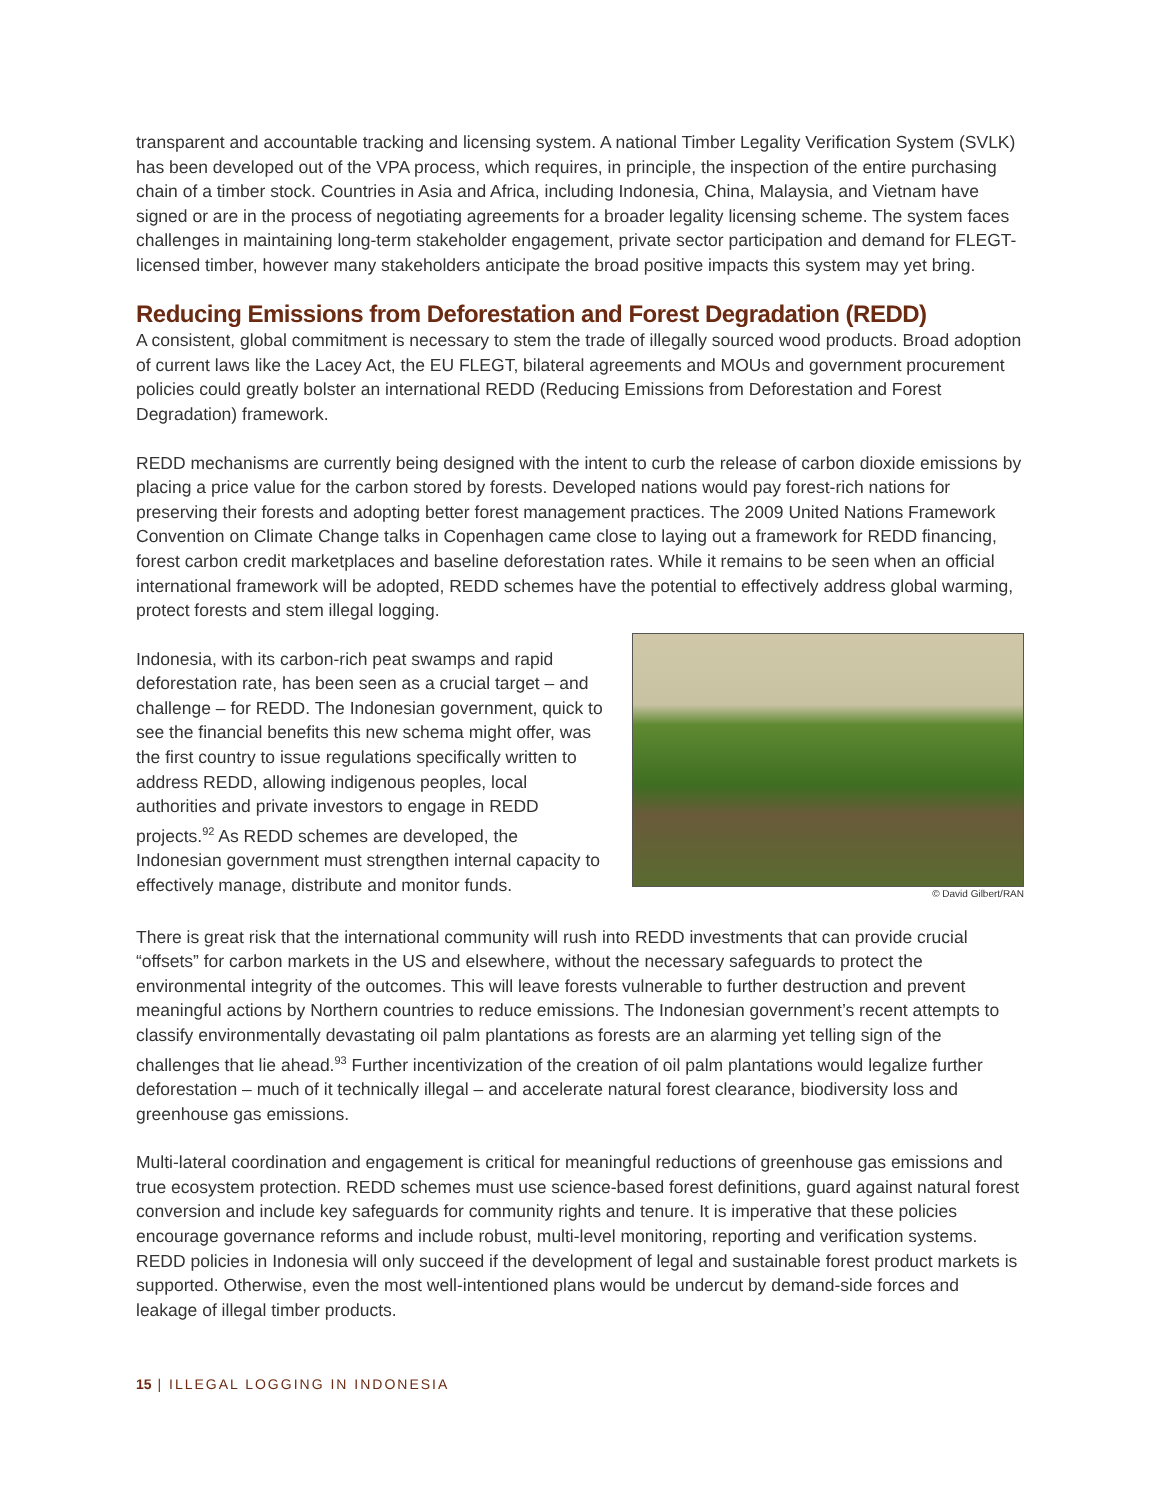transparent and accountable tracking and licensing system. A national Timber Legality Verification System (SVLK) has been developed out of the VPA process, which requires, in principle, the inspection of the entire purchasing chain of a timber stock. Countries in Asia and Africa, including Indonesia, China, Malaysia, and Vietnam have signed or are in the process of negotiating agreements for a broader legality licensing scheme. The system faces challenges in maintaining long-term stakeholder engagement, private sector participation and demand for FLEGT-licensed timber, however many stakeholders anticipate the broad positive impacts this system may yet bring.
Reducing Emissions from Deforestation and Forest Degradation (REDD)
A consistent, global commitment is necessary to stem the trade of illegally sourced wood products. Broad adoption of current laws like the Lacey Act, the EU FLEGT, bilateral agreements and MOUs and government procurement policies could greatly bolster an international REDD (Reducing Emissions from Deforestation and Forest Degradation) framework.
REDD mechanisms are currently being designed with the intent to curb the release of carbon dioxide emissions by placing a price value for the carbon stored by forests. Developed nations would pay forest-rich nations for preserving their forests and adopting better forest management practices. The 2009 United Nations Framework Convention on Climate Change talks in Copenhagen came close to laying out a framework for REDD financing, forest carbon credit marketplaces and baseline deforestation rates. While it remains to be seen when an official international framework will be adopted, REDD schemes have the potential to effectively address global warming, protect forests and stem illegal logging.
Indonesia, with its carbon-rich peat swamps and rapid deforestation rate, has been seen as a crucial target – and challenge – for REDD. The Indonesian government, quick to see the financial benefits this new schema might offer, was the first country to issue regulations specifically written to address REDD, allowing indigenous peoples, local authorities and private investors to engage in REDD projects.<sup>92</sup> As REDD schemes are developed, the Indonesian government must strengthen internal capacity to effectively manage, distribute and monitor funds.
© David Gilbert/RAN
There is great risk that the international community will rush into REDD investments that can provide crucial “offsets” for carbon markets in the US and elsewhere, without the necessary safeguards to protect the environmental integrity of the outcomes. This will leave forests vulnerable to further destruction and prevent meaningful actions by Northern countries to reduce emissions. The Indonesian government’s recent attempts to classify environmentally devastating oil palm plantations as forests are an alarming yet telling sign of the challenges that lie ahead.<sup>93</sup> Further incentivization of the creation of oil palm plantations would legalize further deforestation – much of it technically illegal – and accelerate natural forest clearance, biodiversity loss and greenhouse gas emissions.
Multi-lateral coordination and engagement is critical for meaningful reductions of greenhouse gas emissions and true ecosystem protection. REDD schemes must use science-based forest definitions, guard against natural forest conversion and include key safeguards for community rights and tenure. It is imperative that these policies encourage governance reforms and include robust, multi-level monitoring, reporting and verification systems. REDD policies in Indonesia will only succeed if the development of legal and sustainable forest product markets is supported. Otherwise, even the most well-intentioned plans would be undercut by demand-side forces and leakage of illegal timber products.
15 | ILLEGAL LOGGING IN INDONESIA